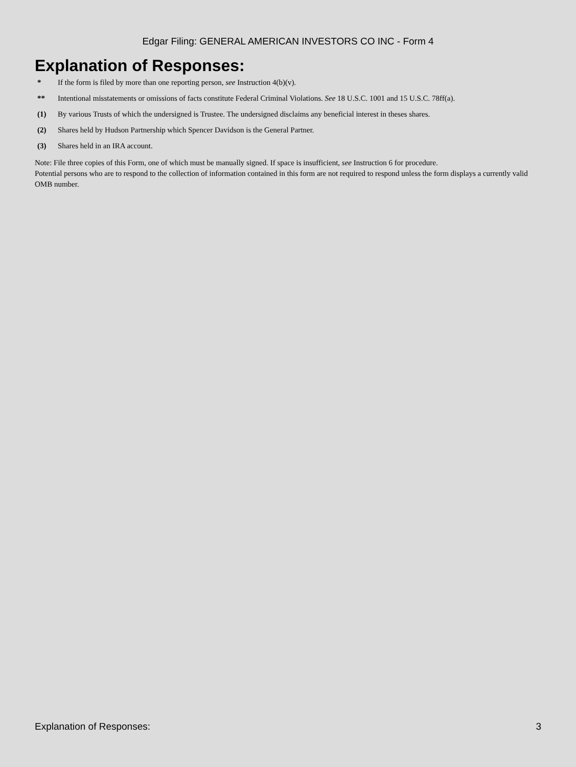Edgar Filing: GENERAL AMERICAN INVESTORS CO INC - Form 4
Explanation of Responses:
| * | If the form is filed by more than one reporting person, see Instruction 4(b)(v). |
| ** | Intentional misstatements or omissions of facts constitute Federal Criminal Violations. See 18 U.S.C. 1001 and 15 U.S.C. 78ff(a). |
| (1) | By various Trusts of which the undersigned is Trustee. The undersigned disclaims any beneficial interest in theses shares. |
| (2) | Shares held by Hudson Partnership which Spencer Davidson is the General Partner. |
| (3) | Shares held in an IRA account. |
Note: File three copies of this Form, one of which must be manually signed. If space is insufficient, see Instruction 6 for procedure.
Potential persons who are to respond to the collection of information contained in this form are not required to respond unless the form displays a currently valid OMB number.
Explanation of Responses: 3